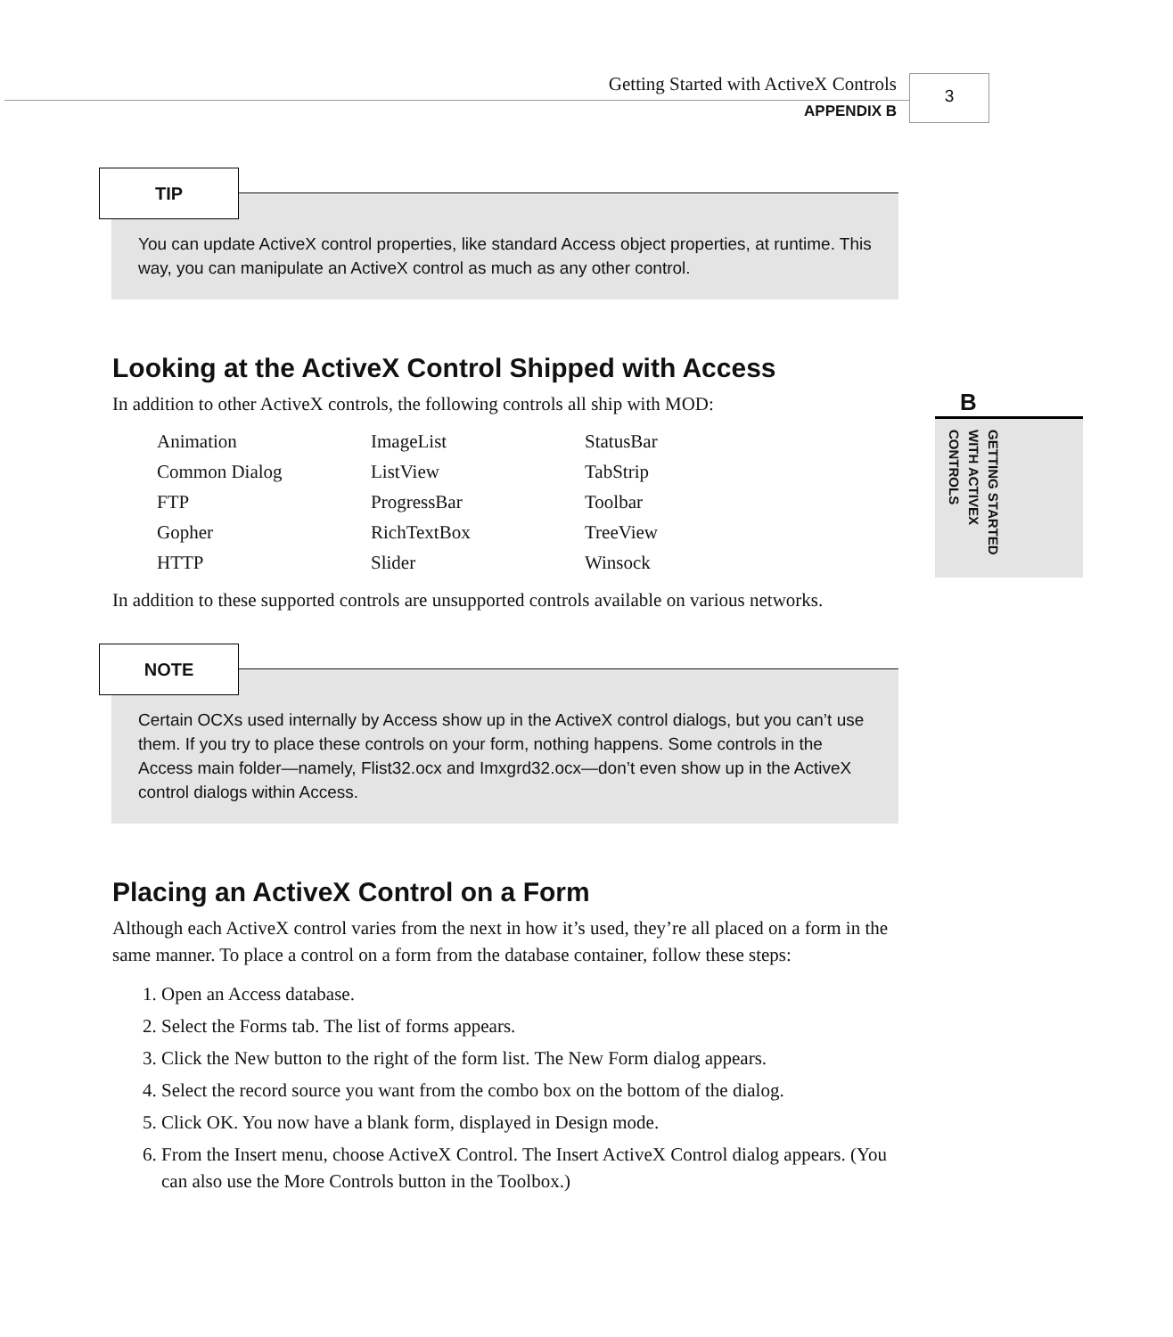Getting Started with ActiveX Controls
APPENDIX B
3
B
GETTING STARTED
WITH ACTIVEX
CONTROLS
TIP
You can update ActiveX control properties, like standard Access object properties, at runtime. This way, you can manipulate an ActiveX control as much as any other control.
Looking at the ActiveX Control Shipped with Access
In addition to other ActiveX controls, the following controls all ship with MOD:
| Animation | ImageList | StatusBar |
| Common Dialog | ListView | TabStrip |
| FTP | ProgressBar | Toolbar |
| Gopher | RichTextBox | TreeView |
| HTTP | Slider | Winsock |
In addition to these supported controls are unsupported controls available on various networks.
NOTE
Certain OCXs used internally by Access show up in the ActiveX control dialogs, but you can’t use them. If you try to place these controls on your form, nothing happens. Some controls in the Access main folder—namely, Flist32.ocx and Imxgrd32.ocx—don’t even show up in the ActiveX control dialogs within Access.
Placing an ActiveX Control on a Form
Although each ActiveX control varies from the next in how it’s used, they’re all placed on a form in the same manner. To place a control on a form from the database container, follow these steps:
1. Open an Access database.
2. Select the Forms tab. The list of forms appears.
3. Click the New button to the right of the form list. The New Form dialog appears.
4. Select the record source you want from the combo box on the bottom of the dialog.
5. Click OK. You now have a blank form, displayed in Design mode.
6. From the Insert menu, choose ActiveX Control. The Insert ActiveX Control dialog appears. (You can also use the More Controls button in the Toolbox.)